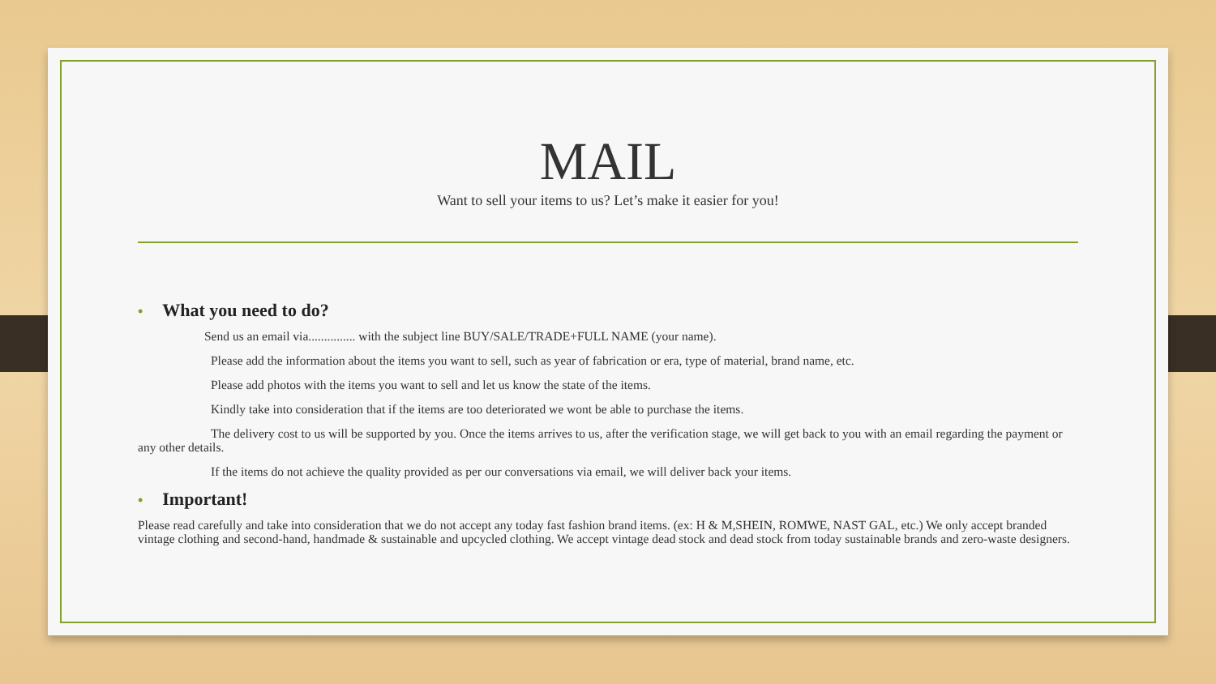MAIL
Want to sell your items to us? Let’s make it easier for you!
• What you need to do?
Send us an email via............... with the subject line BUY/SALE/TRADE+FULL NAME (your name).
Please add the information about the items you want to sell, such as year of fabrication or era, type of material, brand name, etc.
Please add photos with the items you want to sell and let us know the state of the items.
Kindly take into consideration that if the items are too deteriorated we wont be able to purchase the items.
The delivery cost to us will be supported by you. Once the items arrives to us, after the verification stage, we will get back to you with an email regarding the payment or any other details.
If the items do not achieve the quality provided as per our conversations via email, we will deliver back your items.
• Important!
Please read carefully and take into consideration that we do not accept any today fast fashion brand items. (ex: H & M,SHEIN, ROMWE, NAST GAL, etc.) We only accept branded vintage clothing and second-hand, handmade & sustainable and upcycled clothing. We accept vintage dead stock and dead stock from today sustainable brands and zero-waste designers.